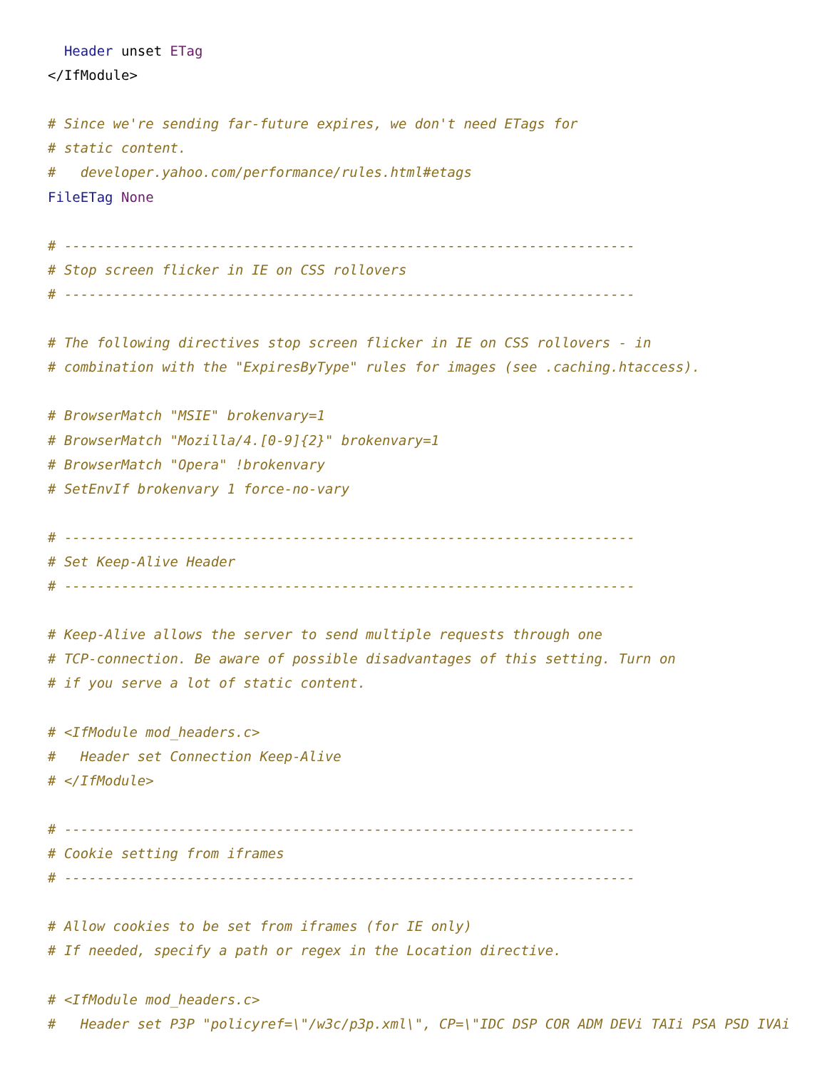Header unset ETag
</IfModule>

# Since we're sending far-future expires, we don't need ETags for
# static content.
#   developer.yahoo.com/performance/rules.html#etags
FileETag None

# ----------------------------------------------------------------------
# Stop screen flicker in IE on CSS rollovers
# ----------------------------------------------------------------------

# The following directives stop screen flicker in IE on CSS rollovers - in
# combination with the "ExpiresByType" rules for images (see .caching.htaccess).

# BrowserMatch "MSIE" brokenvary=1
# BrowserMatch "Mozilla/4.[0-9]{2}" brokenvary=1
# BrowserMatch "Opera" !brokenvary
# SetEnvIf brokenvary 1 force-no-vary

# ----------------------------------------------------------------------
# Set Keep-Alive Header
# ----------------------------------------------------------------------

# Keep-Alive allows the server to send multiple requests through one
# TCP-connection. Be aware of possible disadvantages of this setting. Turn on
# if you serve a lot of static content.

# <IfModule mod_headers.c>
#   Header set Connection Keep-Alive
# </IfModule>

# ----------------------------------------------------------------------
# Cookie setting from iframes
# ----------------------------------------------------------------------

# Allow cookies to be set from iframes (for IE only)
# If needed, specify a path or regex in the Location directive.

# <IfModule mod_headers.c>
#   Header set P3P "policyref=\"/w3c/p3p.xml\", CP=\"IDC DSP COR ADM DEVi TAIi PSA PSD IVAi